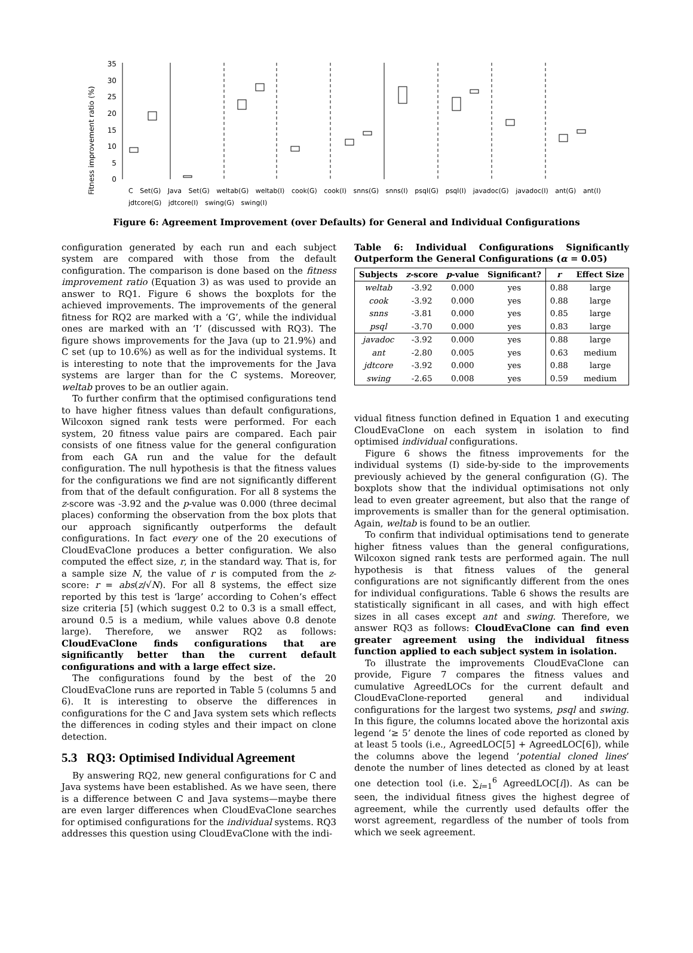Fitness improvement ratio (%)
0
5
10
15
20
25
30
35
C Set(G) Java Set(G) weltab(G) weltab(I) cook(G) cook(I) snns(G) snns(I) psql(G) psql(I) javadoc(G) javadoc(I) ant(G) ant(I) jdtcore(G) jdtcore(I) swing(G) swing(I)
Figure 6: Agreement Improvement (over Defaults) for General and Individual Configurations
configuration generated by each run and each subject system are compared with those from the default configuration. The comparison is done based on the fitness improvement ratio (Equation 3) as was used to provide an answer to RQ1. Figure 6 shows the boxplots for the achieved improvements. The improvements of the general fitness for RQ2 are marked with a ‘G’, while the individual ones are marked with an ‘I’ (discussed with RQ3). The figure shows improvements for the Java (up to 21.9%) and C set (up to 10.6%) as well as for the individual systems. It is interesting to note that the improvements for the Java systems are larger than for the C systems. Moreover, weltab proves to be an outlier again.
To further confirm that the optimised configurations tend to have higher fitness values than default configurations, Wilcoxon signed rank tests were performed. For each system, 20 fitness value pairs are compared. Each pair consists of one fitness value for the general configuration from each GA run and the value for the default configuration. The null hypothesis is that the fitness values for the configurations we find are not significantly different from that of the default configuration. For all 8 systems the z-score was -3.92 and the p-value was 0.000 (three decimal places) conforming the observation from the box plots that our approach significantly outperforms the default configurations. In fact every one of the 20 executions of CloudEvaClone produces a better configuration. We also computed the effect size, r, in the standard way. That is, for a sample size N, the value of r is computed from the z-score: r = abs(z/√N). For all 8 systems, the effect size reported by this test is ‘large’ according to Cohen’s effect size criteria [5] (which suggest 0.2 to 0.3 is a small effect, around 0.5 is a medium, while values above 0.8 denote large). Therefore, we answer RQ2 as follows: CloudEvaClone finds configurations that are significantly better than the current default configurations and with a large effect size.
The configurations found by the best of the 20 CloudEvaClone runs are reported in Table 5 (columns 5 and 6). It is interesting to observe the differences in configurations for the C and Java system sets which reflects the differences in coding styles and their impact on clone detection.
5.3 RQ3: Optimised Individual Agreement
By answering RQ2, new general configurations for C and Java systems have been established. As we have seen, there is a difference between C and Java systems—maybe there are even larger differences when CloudEvaClone searches for optimised configurations for the individual systems. RQ3 addresses this question using CloudEvaClone with the indi-
Table 6: Individual Configurations Significantly Outperform the General Configurations (α = 0.05)
| Subjects | z -score | p -value | Significant? | r | Effect Size |
| --- | --- | --- | --- | --- | --- |
| weltab | -3.92 | 0.000 | yes | 0.88 | large |
| cook | -3.92 | 0.000 | yes | 0.88 | large |
| snns | -3.81 | 0.000 | yes | 0.85 | large |
| psql | -3.70 | 0.000 | yes | 0.83 | large |
| javadoc | -3.92 | 0.000 | yes | 0.88 | large |
| ant | -2.80 | 0.005 | yes | 0.63 | medium |
| jdtcore | -3.92 | 0.000 | yes | 0.88 | large |
| swing | -2.65 | 0.008 | yes | 0.59 | medium |
vidual fitness function defined in Equation 1 and executing CloudEvaClone on each system in isolation to find optimised individual configurations.
Figure 6 shows the fitness improvements for the individual systems (I) side-by-side to the improvements previously achieved by the general configuration (G). The boxplots show that the individual optimisations not only lead to even greater agreement, but also that the range of improvements is smaller than for the general optimisation. Again, weltab is found to be an outlier.
To confirm that individual optimisations tend to generate higher fitness values than the general configurations, Wilcoxon signed rank tests are performed again. The null hypothesis is that fitness values of the general configurations are not significantly different from the ones for individual configurations. Table 6 shows the results are statistically significant in all cases, and with high effect sizes in all cases except ant and swing. Therefore, we answer RQ3 as follows: CloudEvaClone can find even greater agreement using the individual fitness function applied to each subject system in isolation.
To illustrate the improvements CloudEvaClone can provide, Figure 7 compares the fitness values and cumulative AgreedLOCs for the current default and CloudEvaClone-reported general and individual configurations for the largest two systems, psql and swing. In this figure, the columns located above the horizontal axis legend ‘≥ 5’ denote the lines of code reported as cloned by at least 5 tools (i.e., AgreedLOC[5] + AgreedLOC[6]), while the columns above the legend ‘potential cloned lines’ denote the number of lines detected as cloned by at least one detection tool (i.e. ∑<sub>i=1</sub><sup>6</sup> AgreedLOC[i]). As can be seen, the individual fitness gives the highest degree of agreement, while the currently used defaults offer the worst agreement, regardless of the number of tools from which we seek agreement.